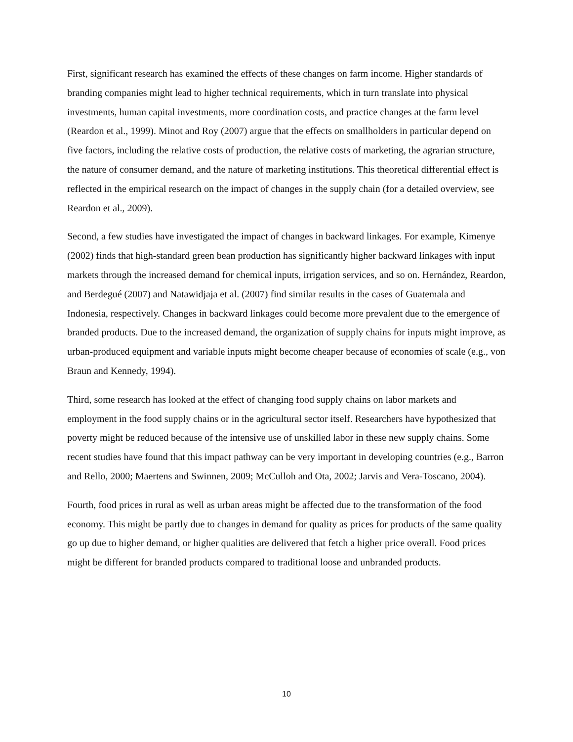First, significant research has examined the effects of these changes on farm income. Higher standards of branding companies might lead to higher technical requirements, which in turn translate into physical investments, human capital investments, more coordination costs, and practice changes at the farm level (Reardon et al., 1999). Minot and Roy (2007) argue that the effects on smallholders in particular depend on five factors, including the relative costs of production, the relative costs of marketing, the agrarian structure, the nature of consumer demand, and the nature of marketing institutions. This theoretical differential effect is reflected in the empirical research on the impact of changes in the supply chain (for a detailed overview, see Reardon et al., 2009).
Second, a few studies have investigated the impact of changes in backward linkages. For example, Kimenye (2002) finds that high-standard green bean production has significantly higher backward linkages with input markets through the increased demand for chemical inputs, irrigation services, and so on. Hernández, Reardon, and Berdegué (2007) and Natawidjaja et al. (2007) find similar results in the cases of Guatemala and Indonesia, respectively. Changes in backward linkages could become more prevalent due to the emergence of branded products. Due to the increased demand, the organization of supply chains for inputs might improve, as urban-produced equipment and variable inputs might become cheaper because of economies of scale (e.g., von Braun and Kennedy, 1994).
Third, some research has looked at the effect of changing food supply chains on labor markets and employment in the food supply chains or in the agricultural sector itself. Researchers have hypothesized that poverty might be reduced because of the intensive use of unskilled labor in these new supply chains. Some recent studies have found that this impact pathway can be very important in developing countries (e.g., Barron and Rello, 2000; Maertens and Swinnen, 2009; McCulloh and Ota, 2002; Jarvis and Vera-Toscano, 2004).
Fourth, food prices in rural as well as urban areas might be affected due to the transformation of the food economy. This might be partly due to changes in demand for quality as prices for products of the same quality go up due to higher demand, or higher qualities are delivered that fetch a higher price overall. Food prices might be different for branded products compared to traditional loose and unbranded products.
10